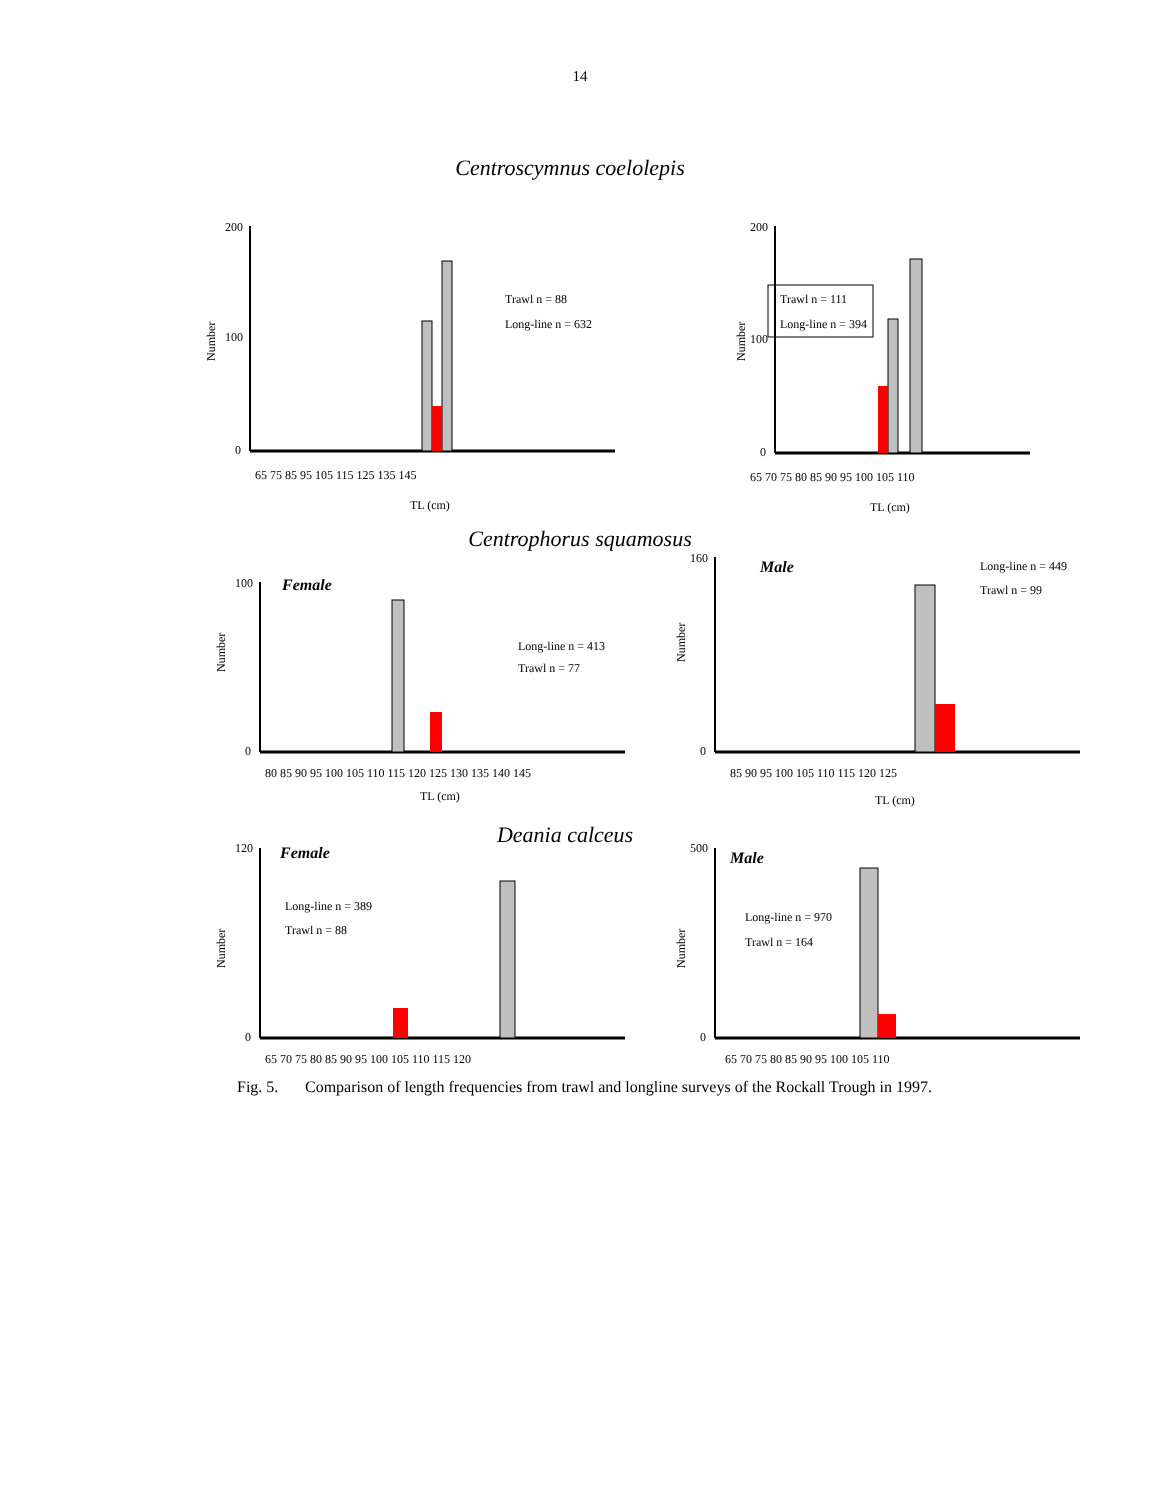14
Centroscymnus coelolepis
Number
200
100
0
Trawl n = 88
Long-line n = 632
65 75 85 95 105 115 125 135 145
TL (cm)
Number
200
100
0
Trawl n = 111
Long-line n = 394
65 70 75 80 85 90 95 100 105 110
TL (cm)
Centrophorus squamosus
Number
Female
100
0
Long-line n = 413
Trawl n = 77
80 85 90 95 100 105 110 115 120 125 130 135 140 145
TL (cm)
Number
Male
160
0
Long-line n = 449
Trawl n = 99
85 90 95 100 105 110 115 120 125
TL (cm)
Deania calceus
Number
Female
120
0
Long-line n = 389
Trawl n = 88
65 70 75 80 85 90 95 100 105 110 115 120
Number
Male
500
0
Long-line n = 970
Trawl n = 164
65 70 75 80 85 90 95 100 105 110
Fig. 5. Comparison of length frequencies from trawl and longline surveys of the Rockall Trough in 1997.